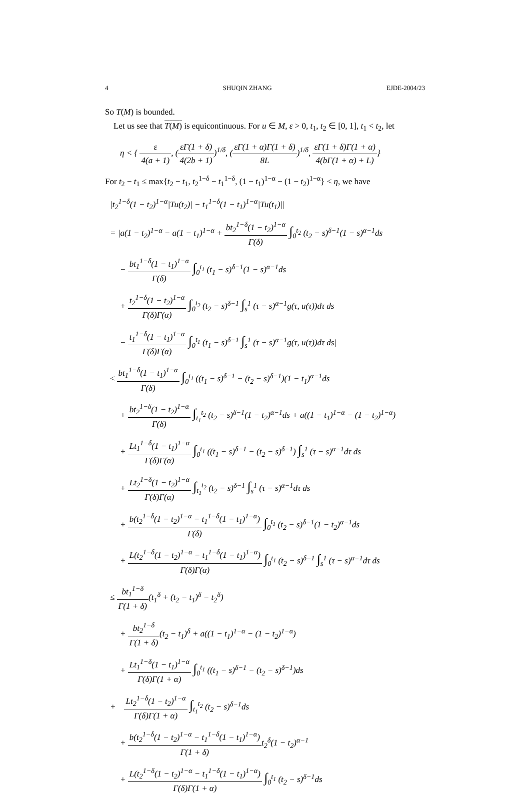4 SHUQIN ZHANG EJDE-2004/23
So T(M) is bounded.
Let us see that T(M) is equicontinuous. For u ∈ M, ε > 0, t<sub>1</sub>, t<sub>2</sub> ∈ [0, 1], t<sub>1</sub> < t<sub>2</sub>, let
η < { ε 4(a + 1), (εΓ(1 + δ) 4(2b + 1))<sup>1/δ</sup>, (εΓ(1 + α)Γ(1 + δ) 8L)<sup>1/δ</sup>, εΓ(1 + δ)Γ(1 + α) 4(bΓ(1 + α) + L)}
For t<sub>2</sub> − t<sub>1</sub> ≤ max{t<sub>2</sub> − t<sub>1</sub>, t<sub>2</sub><sup>1−δ</sup> − t<sub>1</sub><sup>1−δ</sup>, (1 − t<sub>1</sub>)<sup>1−α</sup> − (1 − t<sub>2</sub>)<sup>1−α</sup>} < η, we have
|t<sub>2</sub><sup>1−δ</sup>(1 − t<sub>2</sub>)<sup>1−α</sup>|Tu(t<sub>2</sub>)| − t<sub>1</sub><sup>1−δ</sup>(1 − t<sub>1</sub>)<sup>1−α</sup>|Tu(t<sub>1</sub>)||
= |a(1 − t<sub>2</sub>)<sup>1−α</sup> − a(1 − t<sub>1</sub>)<sup>1−α</sup> + bt<sub>2</sub><sup>1−δ</sup>(1 − t<sub>2</sub>)<sup>1−α</sup> Γ(δ) ∫<sub>0</sub><sup>t<sub>2</sub></sup> (t<sub>2</sub> − s)<sup>δ−1</sup>(1 − s)<sup>α−1</sup>ds
− bt<sub>1</sub><sup>1−δ</sup>(1 − t<sub>1</sub>)<sup>1−α</sup> Γ(δ) ∫<sub>0</sub><sup>t<sub>1</sub></sup> (t<sub>1</sub> − s)<sup>δ−1</sup>(1 − s)<sup>α−1</sup>ds
+ t<sub>2</sub><sup>1−δ</sup>(1 − t<sub>2</sub>)<sup>1−α</sup> Γ(δ)Γ(α) ∫<sub>0</sub><sup>t<sub>2</sub></sup> (t<sub>2</sub> − s)<sup>δ−1</sup> ∫<sub>s</sub><sup>1</sup> (τ − s)<sup>α−1</sup>g(τ, u(τ))dτ ds
− t<sub>1</sub><sup>1−δ</sup>(1 − t<sub>1</sub>)<sup>1−α</sup> Γ(δ)Γ(α) ∫<sub>0</sub><sup>t<sub>1</sub></sup> (t<sub>1</sub> − s)<sup>δ−1</sup> ∫<sub>s</sub><sup>1</sup> (τ − s)<sup>α−1</sup>g(τ, u(τ))dτ ds|
≤ bt<sub>1</sub><sup>1−δ</sup>(1 − t<sub>1</sub>)<sup>1−α</sup> Γ(δ) ∫<sub>0</sub><sup>t<sub>1</sub></sup> ((t<sub>1</sub> − s)<sup>δ−1</sup> − (t<sub>2</sub> − s)<sup>δ−1</sup>)(1 − t<sub>1</sub>)<sup>α−1</sup>ds
+ bt<sub>2</sub><sup>1−δ</sup>(1 − t<sub>2</sub>)<sup>1−α</sup> Γ(δ) ∫<sub>t<sub>1</sub></sub><sup>t<sub>2</sub></sup> (t<sub>2</sub> − s)<sup>δ−1</sup>(1 − t<sub>2</sub>)<sup>α−1</sup>ds + a((1 − t<sub>1</sub>)<sup>1−α</sup> − (1 − t<sub>2</sub>)<sup>1−α</sup>)
+ Lt<sub>1</sub><sup>1−δ</sup>(1 − t<sub>1</sub>)<sup>1−α</sup> Γ(δ)Γ(α) ∫<sub>0</sub><sup>t<sub>1</sub></sup> ((t<sub>1</sub> − s)<sup>δ−1</sup> − (t<sub>2</sub> − s)<sup>δ−1</sup>) ∫<sub>s</sub><sup>1</sup> (τ − s)<sup>α−1</sup>dτ ds
+ Lt<sub>2</sub><sup>1−δ</sup>(1 − t<sub>2</sub>)<sup>1−α</sup> Γ(δ)Γ(α) ∫<sub>t<sub>1</sub></sub><sup>t<sub>2</sub></sup> (t<sub>2</sub> − s)<sup>δ−1</sup> ∫<sub>s</sub><sup>1</sup> (τ − s)<sup>α−1</sup>dτ ds
+ b(t<sub>2</sub><sup>1−δ</sup>(1 − t<sub>2</sub>)<sup>1−α</sup> − t<sub>1</sub><sup>1−δ</sup>(1 − t<sub>1</sub>)<sup>1−α</sup>) Γ(δ) ∫<sub>0</sub><sup>t<sub>1</sub></sup> (t<sub>2</sub> − s)<sup>δ−1</sup>(1 − t<sub>2</sub>)<sup>α−1</sup>ds
+ L(t<sub>2</sub><sup>1−δ</sup>(1 − t<sub>2</sub>)<sup>1−α</sup> − t<sub>1</sub><sup>1−δ</sup>(1 − t<sub>1</sub>)<sup>1−α</sup>) Γ(δ)Γ(α) ∫<sub>0</sub><sup>t<sub>1</sub></sup> (t<sub>2</sub> − s)<sup>δ−1</sup> ∫<sub>s</sub><sup>1</sup> (τ − s)<sup>α−1</sup>dτ ds
≤ bt<sub>1</sub><sup>1−δ</sup> Γ(1 + δ)(t<sub>1</sub><sup>δ</sup> + (t<sub>2</sub> − t<sub>1</sub>)<sup>δ</sup> − t<sub>2</sub><sup>δ</sup>)
+ bt<sub>2</sub><sup>1−δ</sup> Γ(1 + δ)(t<sub>2</sub> − t<sub>1</sub>)<sup>δ</sup> + a((1 − t<sub>1</sub>)<sup>1−α</sup> − (1 − t<sub>2</sub>)<sup>1−α</sup>)
+ Lt<sub>1</sub><sup>1−δ</sup>(1 − t<sub>1</sub>)<sup>1−α</sup> Γ(δ)Γ(1 + α) ∫<sub>0</sub><sup>t<sub>1</sub></sup> ((t<sub>1</sub> − s)<sup>δ−1</sup> − (t<sub>2</sub> − s)<sup>δ−1</sup>)ds
+ Lt<sub>2</sub><sup>1−δ</sup>(1 − t<sub>2</sub>)<sup>1−α</sup> Γ(δ)Γ(1 + α) ∫<sub>t<sub>1</sub></sub><sup>t<sub>2</sub></sup> (t<sub>2</sub> − s)<sup>δ−1</sup>ds
+ b(t<sub>2</sub><sup>1−δ</sup>(1 − t<sub>2</sub>)<sup>1−α</sup> − t<sub>1</sub><sup>1−δ</sup>(1 − t<sub>1</sub>)<sup>1−α</sup>) Γ(1 + δ) t<sub>2</sub><sup>δ</sup>(1 − t<sub>2</sub>)<sup>α−1</sup>
+ L(t<sub>2</sub><sup>1−δ</sup>(1 − t<sub>2</sub>)<sup>1−α</sup> − t<sub>1</sub><sup>1−δ</sup>(1 − t<sub>1</sub>)<sup>1−α</sup>) Γ(δ)Γ(1 + α) ∫<sub>0</sub><sup>t<sub>1</sub></sup> (t<sub>2</sub> − s)<sup>δ−1</sup>ds